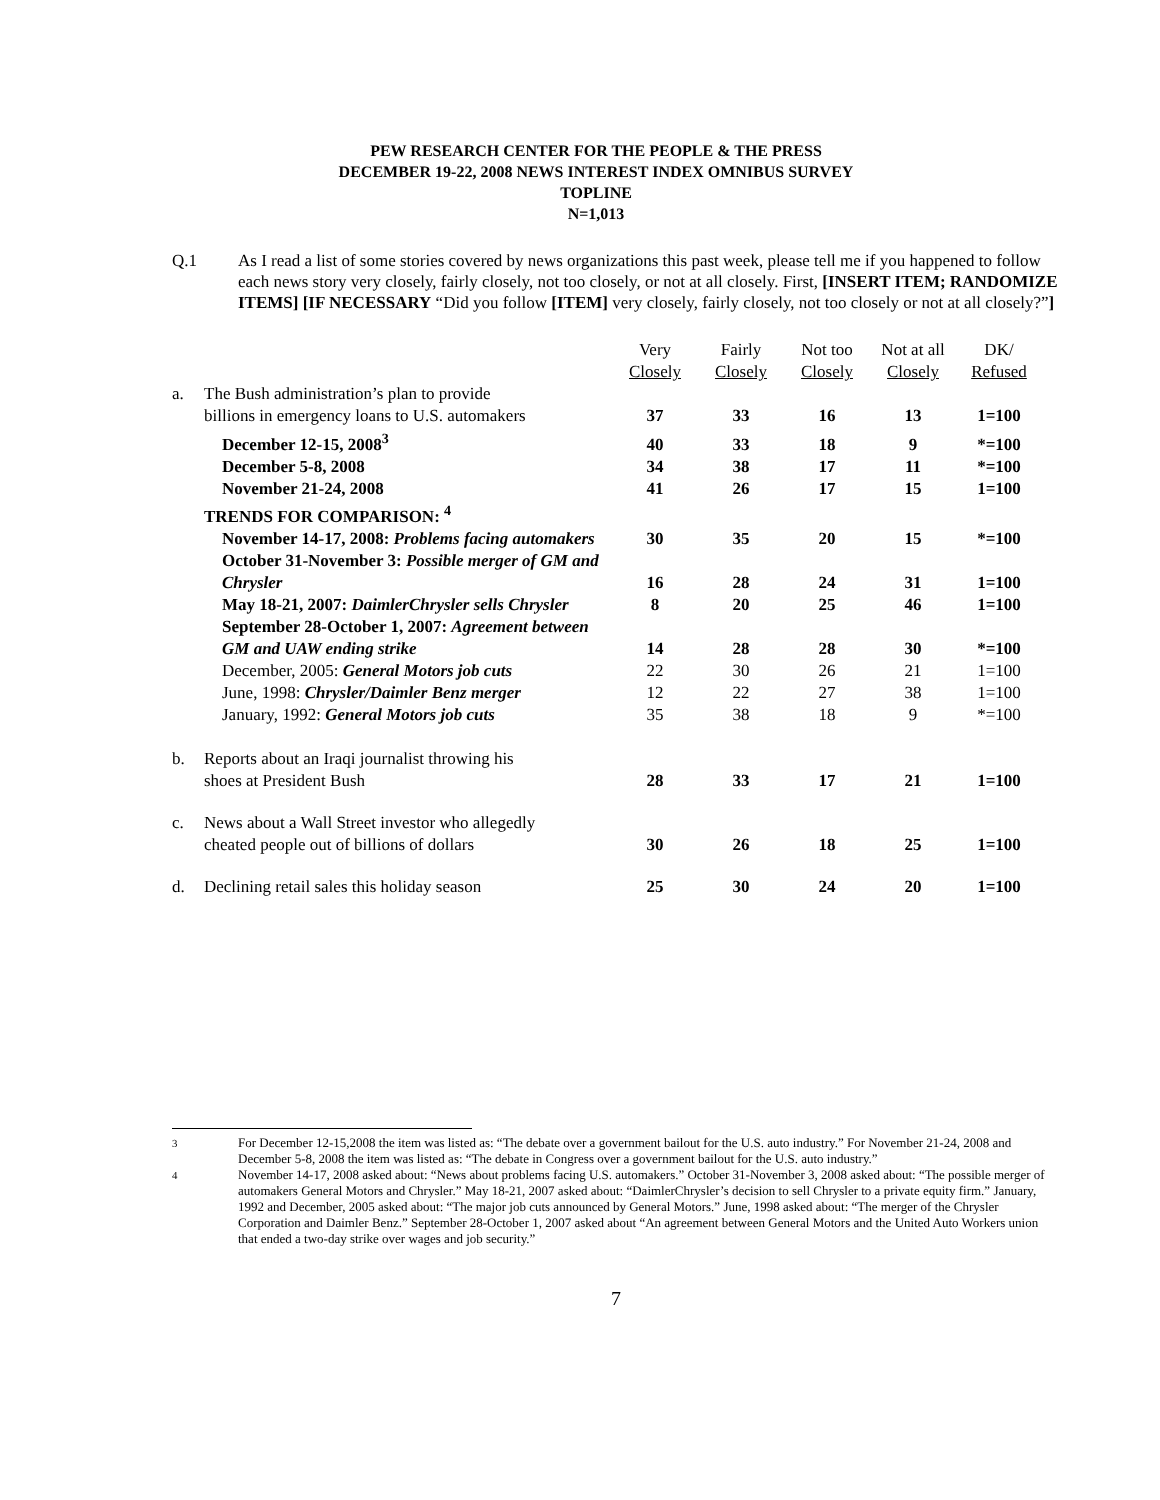PEW RESEARCH CENTER FOR THE PEOPLE & THE PRESS
DECEMBER 19-22, 2008 NEWS INTEREST INDEX OMNIBUS SURVEY
TOPLINE
N=1,013
Q.1 As I read a list of some stories covered by news organizations this past week, please tell me if you happened to follow each news story very closely, fairly closely, not too closely, or not at all closely. First, [INSERT ITEM; RANDOMIZE ITEMS] [IF NECESSARY “Did you follow [ITEM] very closely, fairly closely, not too closely or not at all closely?”]
| | | Very Closely | Fairly Closely | Not too Closely | Not at all Closely | DK/ Refused |
| --- | --- | --- | --- | --- | --- | --- |
| a. | The Bush administration’s plan to provide billions in emergency loans to U.S. automakers | 37 | 33 | 16 | 13 | 1=100 |
| | December 12-15, 2008<sup>3</sup> | 40 | 33 | 18 | 9 | *=100 |
| | December 5-8, 2008 | 34 | 38 | 17 | 11 | *=100 |
| | November 21-24, 2008 | 41 | 26 | 17 | 15 | 1=100 |
| | TRENDS FOR COMPARISON: <sup>4</sup> | | | | | |
| | November 14-17, 2008: Problems facing automakers | 30 | 35 | 20 | 15 | *=100 |
| | October 31-November 3: Possible merger of GM and Chrysler | 16 | 28 | 24 | 31 | 1=100 |
| | May 18-21, 2007: DaimlerChrysler sells Chrysler | 8 | 20 | 25 | 46 | 1=100 |
| | September 28-October 1, 2007: Agreement between GM and UAW ending strike | 14 | 28 | 28 | 30 | *=100 |
| | December, 2005: General Motors job cuts | 22 | 30 | 26 | 21 | 1=100 |
| | June, 1998: Chrysler/Daimler Benz merger | 12 | 22 | 27 | 38 | 1=100 |
| | January, 1992: General Motors job cuts | 35 | 38 | 18 | 9 | *=100 |
| b. | Reports about an Iraqi journalist throwing his shoes at President Bush | 28 | 33 | 17 | 21 | 1=100 |
| c. | News about a Wall Street investor who allegedly cheated people out of billions of dollars | 30 | 26 | 18 | 25 | 1=100 |
| d. | Declining retail sales this holiday season | 25 | 30 | 24 | 20 | 1=100 |
<sup>3</sup> For December 12-15,2008 the item was listed as: “The debate over a government bailout for the U.S. auto industry.” For November 21-24, 2008 and December 5-8, 2008 the item was listed as: “The debate in Congress over a government bailout for the U.S. auto industry.”
<sup>4</sup> November 14-17, 2008 asked about: “News about problems facing U.S. automakers.” October 31-November 3, 2008 asked about: “The possible merger of automakers General Motors and Chrysler.” May 18-21, 2007 asked about: “DaimlerChrysler’s decision to sell Chrysler to a private equity firm.” January, 1992 and December, 2005 asked about: “The major job cuts announced by General Motors.” June, 1998 asked about: “The merger of the Chrysler Corporation and Daimler Benz.” September 28-October 1, 2007 asked about “An agreement between General Motors and the United Auto Workers union that ended a two-day strike over wages and job security.”
7